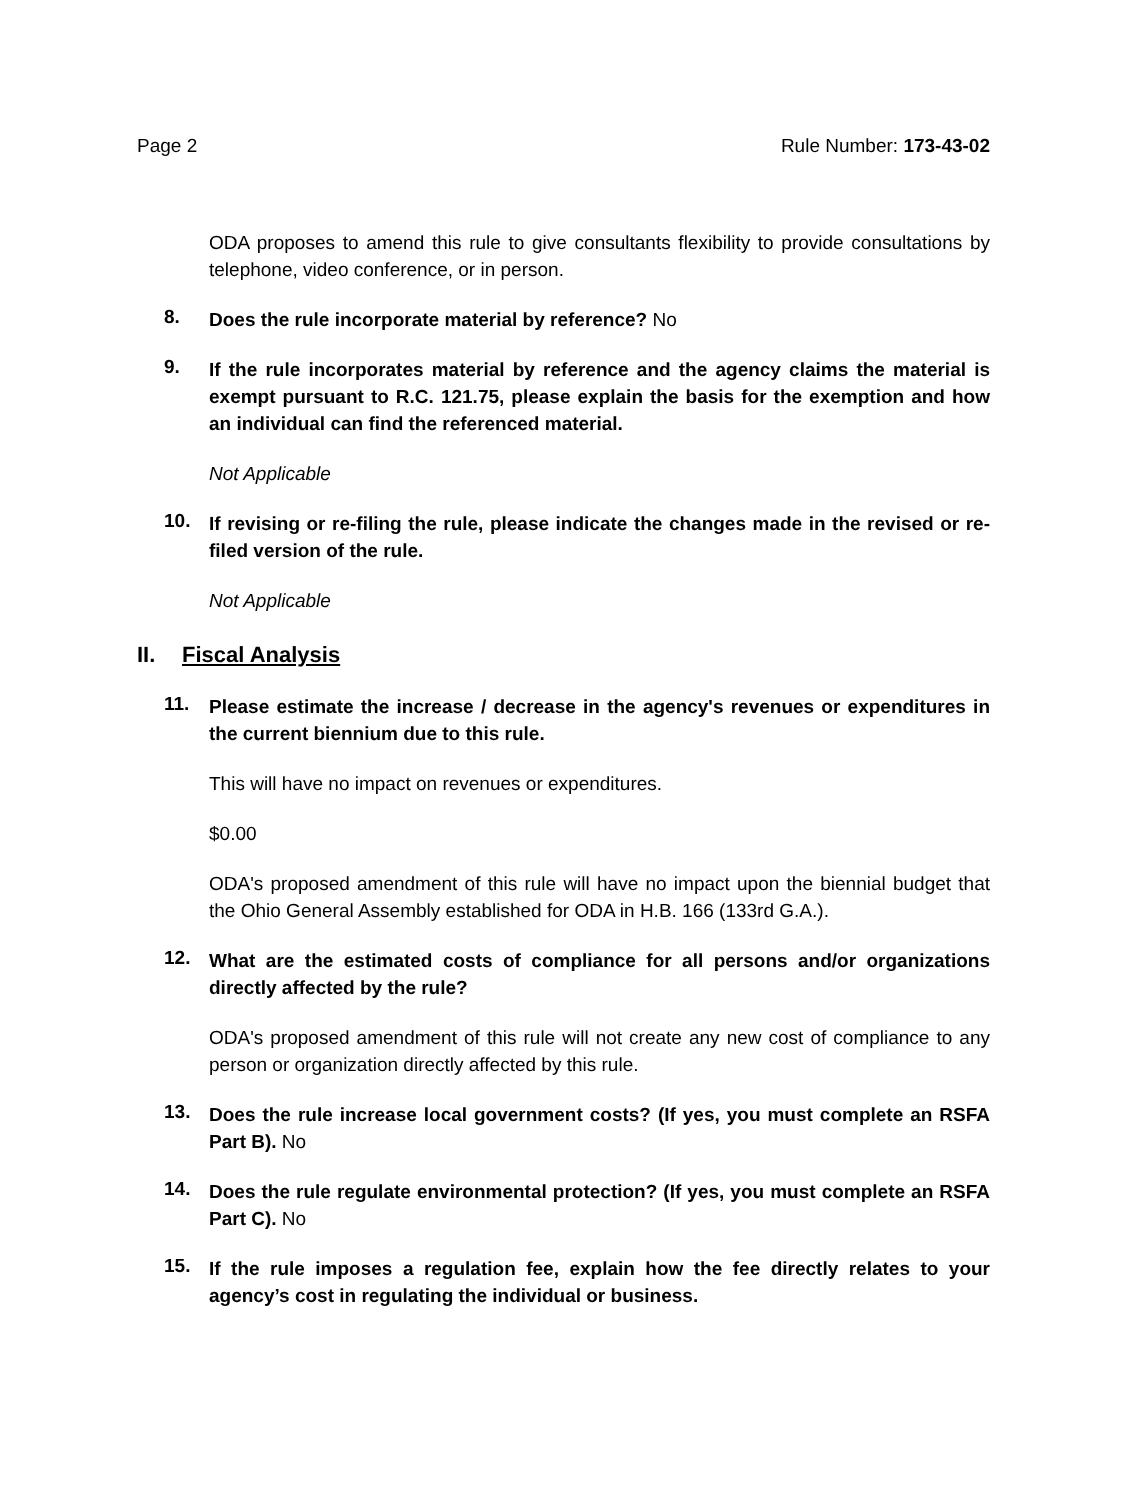Page 2 Rule Number: 173-43-02
ODA proposes to amend this rule to give consultants flexibility to provide consultations by telephone, video conference, or in person.
8.
Does the rule incorporate material by reference? No
9.
If the rule incorporates material by reference and the agency claims the material is exempt pursuant to R.C. 121.75, please explain the basis for the exemption and how an individual can find the referenced material.
Not Applicable
10.
If revising or re-filing the rule, please indicate the changes made in the revised or re-filed version of the rule.
Not Applicable
II. Fiscal Analysis
11.
Please estimate the increase / decrease in the agency's revenues or expenditures in the current biennium due to this rule.
This will have no impact on revenues or expenditures.
$0.00
ODA's proposed amendment of this rule will have no impact upon the biennial budget that the Ohio General Assembly established for ODA in H.B. 166 (133rd G.A.).
12.
What are the estimated costs of compliance for all persons and/or organizations directly affected by the rule?
ODA's proposed amendment of this rule will not create any new cost of compliance to any person or organization directly affected by this rule.
13.
Does the rule increase local government costs? (If yes, you must complete an RSFA Part B). No
14.
Does the rule regulate environmental protection? (If yes, you must complete an RSFA Part C). No
15.
If the rule imposes a regulation fee, explain how the fee directly relates to your agency’s cost in regulating the individual or business.